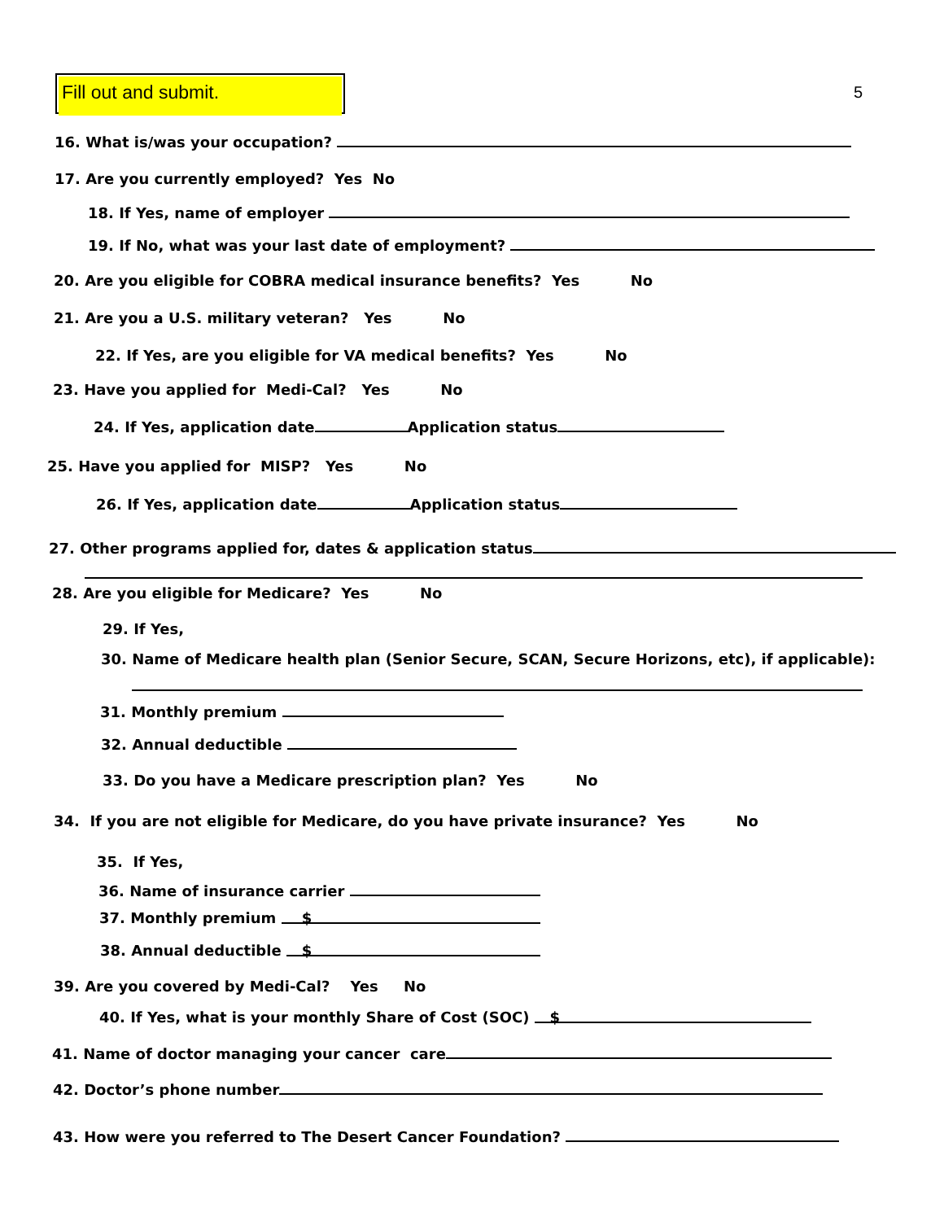Fill out and submit.
5
16. What is/was your occupation?
17. Are you currently employed? Yes No
18. If Yes, name of employer
19. If No, what was your last date of employment?
20. Are you eligible for COBRA medical insurance benefits? Yes No
21. Are you a U.S. military veteran? Yes No
22. If Yes, are you eligible for VA medical benefits? Yes No
23. Have you applied for Medi-Cal? Yes No
24. If Yes, application date Application status
25. Have you applied for MISP? Yes No
26. If Yes, application date Application status
27. Other programs applied for, dates & application status
28. Are you eligible for Medicare? Yes No
29. If Yes,
30. Name of Medicare health plan (Senior Secure, SCAN, Secure Horizons, etc), if applicable):
31. Monthly premium
32. Annual deductible
33. Do you have a Medicare prescription plan? Yes No
34. If you are not eligible for Medicare, do you have private insurance? Yes No
35. If Yes,
36. Name of insurance carrier
37. Monthly premium $
38. Annual deductible $
39. Are you covered by Medi-Cal? Yes No
40. If Yes, what is your monthly Share of Cost (SOC) $
41. Name of doctor managing your cancer care
42. Doctor’s phone number
43. How were you referred to The Desert Cancer Foundation?